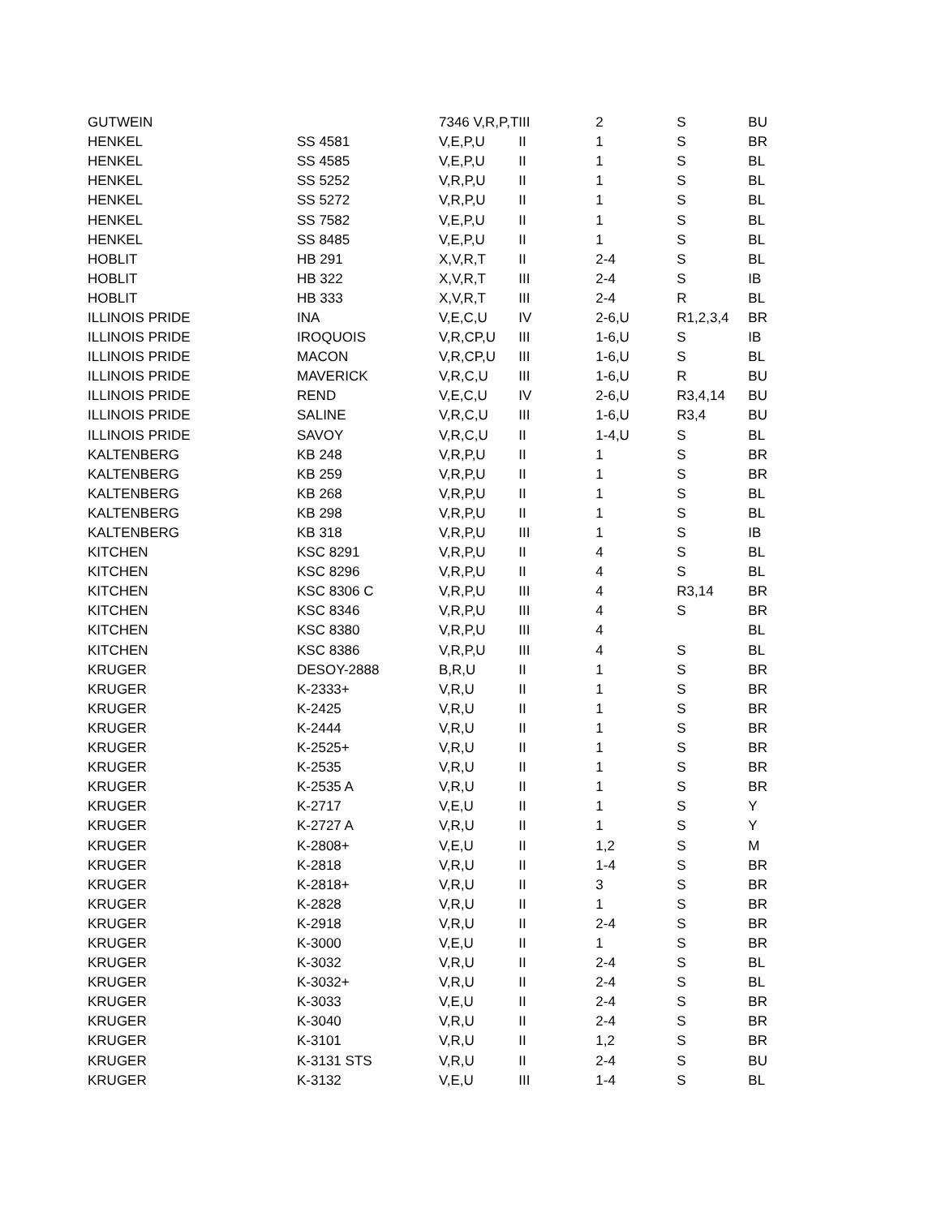| GUTWEIN | | 7346 V,R,P,T | III | 2 | S | BU |
| HENKEL | SS 4581 | V,E,P,U | II | 1 | S | BR |
| HENKEL | SS 4585 | V,E,P,U | II | 1 | S | BL |
| HENKEL | SS 5252 | V,R,P,U | II | 1 | S | BL |
| HENKEL | SS 5272 | V,R,P,U | II | 1 | S | BL |
| HENKEL | SS 7582 | V,E,P,U | II | 1 | S | BL |
| HENKEL | SS 8485 | V,E,P,U | II | 1 | S | BL |
| HOBLIT | HB 291 | X,V,R,T | II | 2-4 | S | BL |
| HOBLIT | HB 322 | X,V,R,T | III | 2-4 | S | IB |
| HOBLIT | HB 333 | X,V,R,T | III | 2-4 | R | BL |
| ILLINOIS PRIDE | INA | V,E,C,U | IV | 2-6,U | R1,2,3,4 | BR |
| ILLINOIS PRIDE | IROQUOIS | V,R,CP,U | III | 1-6,U | S | IB |
| ILLINOIS PRIDE | MACON | V,R,CP,U | III | 1-6,U | S | BL |
| ILLINOIS PRIDE | MAVERICK | V,R,C,U | III | 1-6,U | R | BU |
| ILLINOIS PRIDE | REND | V,E,C,U | IV | 2-6,U | R3,4,14 | BU |
| ILLINOIS PRIDE | SALINE | V,R,C,U | III | 1-6,U | R3,4 | BU |
| ILLINOIS PRIDE | SAVOY | V,R,C,U | II | 1-4,U | S | BL |
| KALTENBERG | KB 248 | V,R,P,U | II | 1 | S | BR |
| KALTENBERG | KB 259 | V,R,P,U | II | 1 | S | BR |
| KALTENBERG | KB 268 | V,R,P,U | II | 1 | S | BL |
| KALTENBERG | KB 298 | V,R,P,U | II | 1 | S | BL |
| KALTENBERG | KB 318 | V,R,P,U | III | 1 | S | IB |
| KITCHEN | KSC 8291 | V,R,P,U | II | 4 | S | BL |
| KITCHEN | KSC 8296 | V,R,P,U | II | 4 | S | BL |
| KITCHEN | KSC 8306 C | V,R,P,U | III | 4 | R3,14 | BR |
| KITCHEN | KSC 8346 | V,R,P,U | III | 4 | S | BR |
| KITCHEN | KSC 8380 | V,R,P,U | III | 4 | | BL |
| KITCHEN | KSC 8386 | V,R,P,U | III | 4 | S | BL |
| KRUGER | DESOY-2888 | B,R,U | II | 1 | S | BR |
| KRUGER | K-2333+ | V,R,U | II | 1 | S | BR |
| KRUGER | K-2425 | V,R,U | II | 1 | S | BR |
| KRUGER | K-2444 | V,R,U | II | 1 | S | BR |
| KRUGER | K-2525+ | V,R,U | II | 1 | S | BR |
| KRUGER | K-2535 | V,R,U | II | 1 | S | BR |
| KRUGER | K-2535 A | V,R,U | II | 1 | S | BR |
| KRUGER | K-2717 | V,E,U | II | 1 | S | Y |
| KRUGER | K-2727 A | V,R,U | II | 1 | S | Y |
| KRUGER | K-2808+ | V,E,U | II | 1,2 | S | M |
| KRUGER | K-2818 | V,R,U | II | 1-4 | S | BR |
| KRUGER | K-2818+ | V,R,U | II | 3 | S | BR |
| KRUGER | K-2828 | V,R,U | II | 1 | S | BR |
| KRUGER | K-2918 | V,R,U | II | 2-4 | S | BR |
| KRUGER | K-3000 | V,E,U | II | 1 | S | BR |
| KRUGER | K-3032 | V,R,U | II | 2-4 | S | BL |
| KRUGER | K-3032+ | V,R,U | II | 2-4 | S | BL |
| KRUGER | K-3033 | V,E,U | II | 2-4 | S | BR |
| KRUGER | K-3040 | V,R,U | II | 2-4 | S | BR |
| KRUGER | K-3101 | V,R,U | II | 1,2 | S | BR |
| KRUGER | K-3131 STS | V,R,U | II | 2-4 | S | BU |
| KRUGER | K-3132 | V,E,U | III | 1-4 | S | BL |